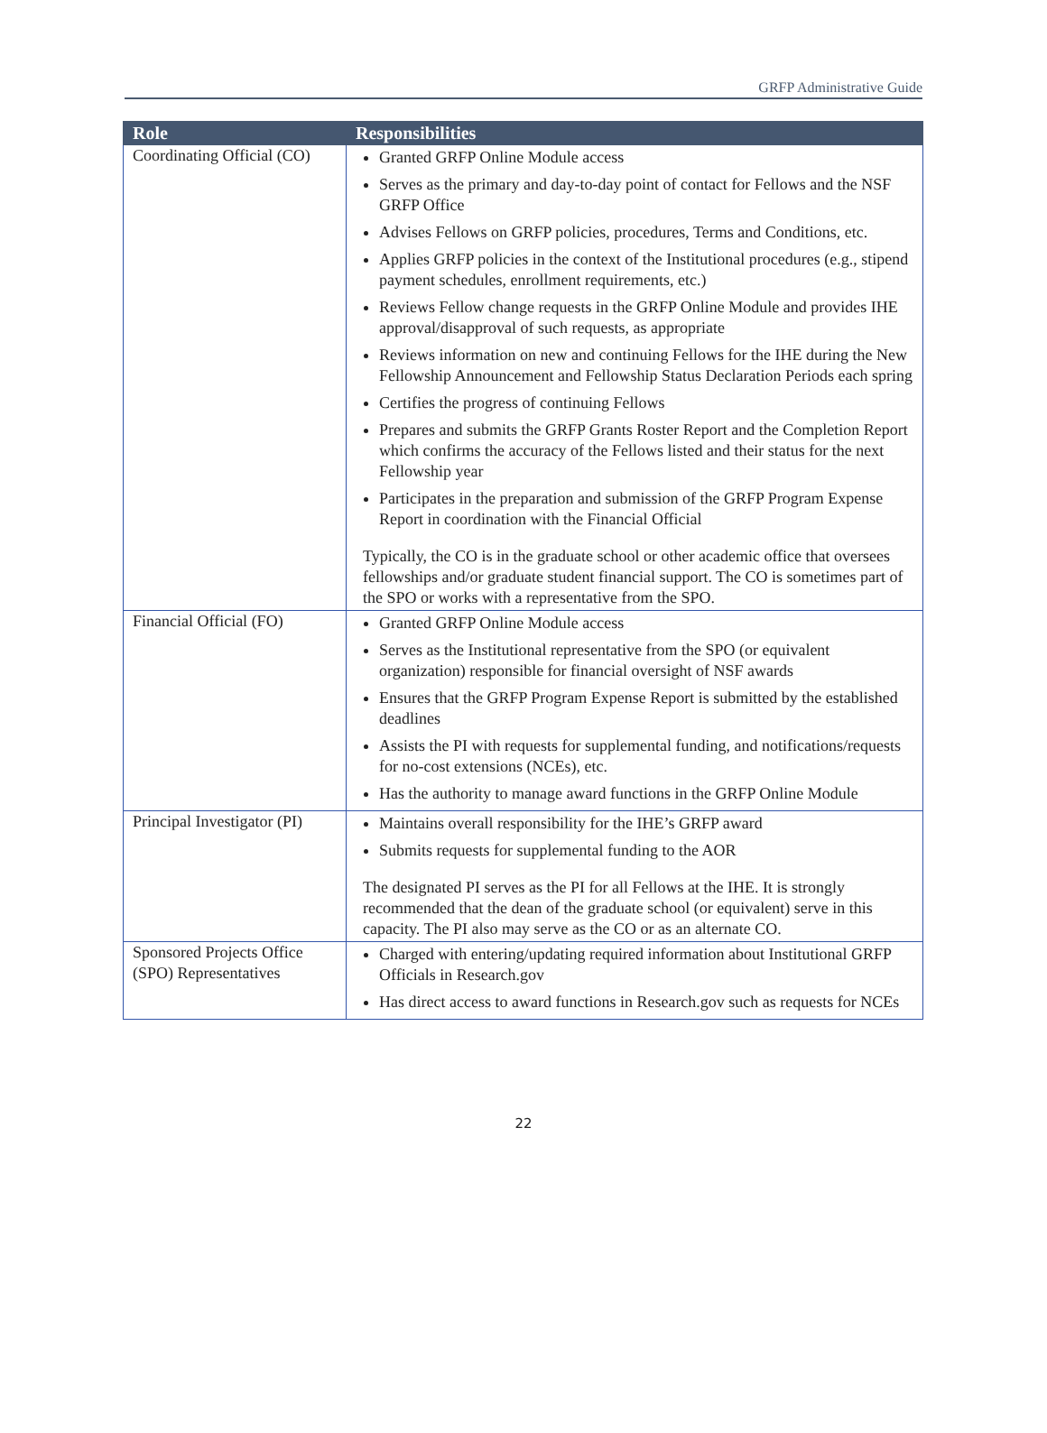GRFP Administrative Guide
| Role | Responsibilities |
| --- | --- |
| Coordinating Official (CO) | Granted GRFP Online Module access Serves as the primary and day-to-day point of contact for Fellows and the NSF GRFP Office Advises Fellows on GRFP policies, procedures, Terms and Conditions, etc. Applies GRFP policies in the context of the Institutional procedures (e.g., stipend payment schedules, enrollment requirements, etc.) Reviews Fellow change requests in the GRFP Online Module and provides IHE approval/disapproval of such requests, as appropriate Reviews information on new and continuing Fellows for the IHE during the New Fellowship Announcement and Fellowship Status Declaration Periods each spring Certifies the progress of continuing Fellows Prepares and submits the GRFP Grants Roster Report and the Completion Report which confirms the accuracy of the Fellows listed and their status for the next Fellowship year Participates in the preparation and submission of the GRFP Program Expense Report in coordination with the Financial Official Typically, the CO is in the graduate school or other academic office that oversees fellowships and/or graduate student financial support. The CO is sometimes part of the SPO or works with a representative from the SPO. |
| Financial Official (FO) | Granted GRFP Online Module access Serves as the Institutional representative from the SPO (or equivalent organization) responsible for financial oversight of NSF awards Ensures that the GRFP Program Expense Report is submitted by the established deadlines Assists the PI with requests for supplemental funding, and notifications/requests for no-cost extensions (NCEs), etc. Has the authority to manage award functions in the GRFP Online Module |
| Principal Investigator (PI) | Maintains overall responsibility for the IHE’s GRFP award Submits requests for supplemental funding to the AOR The designated PI serves as the PI for all Fellows at the IHE. It is strongly recommended that the dean of the graduate school (or equivalent) serve in this capacity. The PI also may serve as the CO or as an alternate CO. |
| Sponsored Projects Office (SPO) Representatives | Charged with entering/updating required information about Institutional GRFP Officials in Research.gov Has direct access to award functions in Research.gov such as requests for NCEs |
22